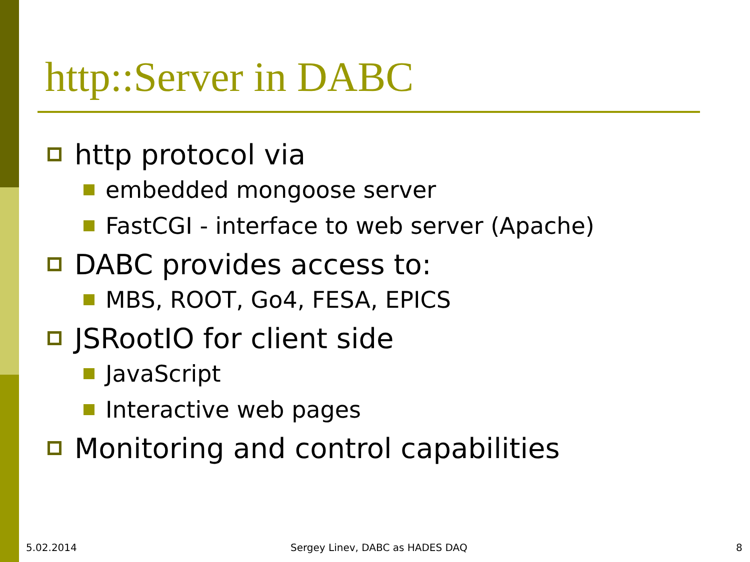http::Server in DABC
http protocol via
embedded mongoose server
FastCGI - interface to web server (Apache)
DABC provides access to:
MBS, ROOT, Go4, FESA, EPICS
JSRootIO for client side
JavaScript
Interactive web pages
Monitoring and control capabilities
5.02.2014
Sergey Linev, DABC as HADES DAQ
8